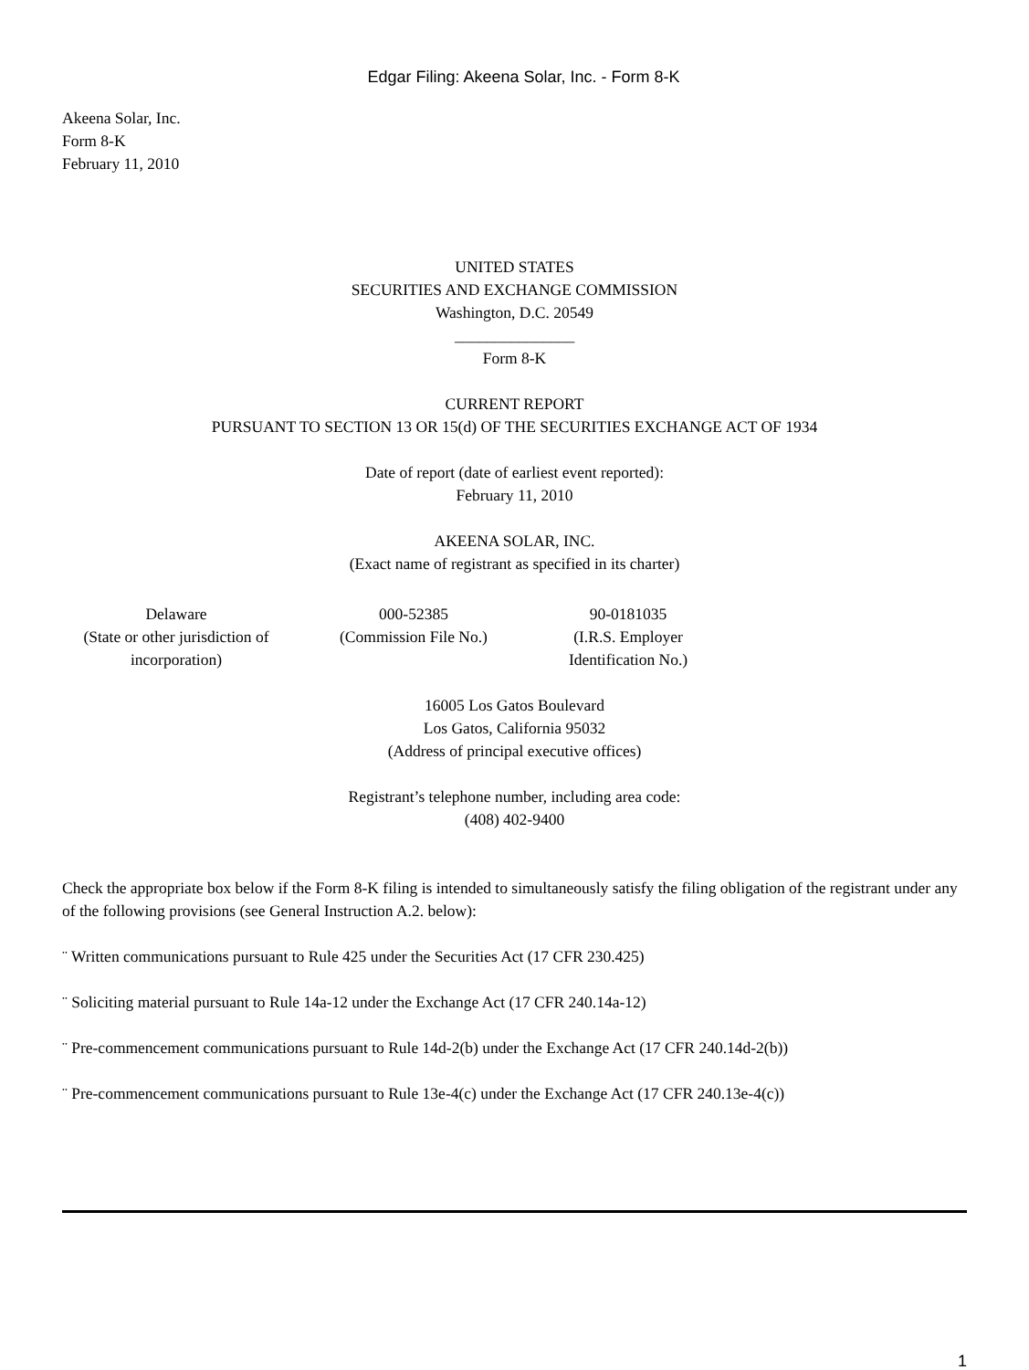Edgar Filing: Akeena Solar, Inc. - Form 8-K
Akeena Solar, Inc.
Form 8-K
February 11, 2010
UNITED STATES
SECURITIES AND EXCHANGE COMMISSION
Washington, D.C. 20549
_______________
Form 8-K
CURRENT REPORT
PURSUANT TO SECTION 13 OR 15(d) OF THE SECURITIES EXCHANGE ACT OF 1934
Date of report (date of earliest event reported):
February 11, 2010
AKEENA SOLAR, INC.
(Exact name of registrant as specified in its charter)
| Delaware (State or other jurisdiction of incorporation) | 000-52385 (Commission File No.) | 90-0181035 (I.R.S. Employer Identification No.) |
16005 Los Gatos Boulevard
Los Gatos, California 95032
(Address of principal executive offices)
Registrant’s telephone number, including area code:
(408) 402-9400
Check the appropriate box below if the Form 8-K filing is intended to simultaneously satisfy the filing obligation of the registrant under any of the following provisions (see General Instruction A.2. below):
¨ Written communications pursuant to Rule 425 under the Securities Act (17 CFR 230.425)
¨ Soliciting material pursuant to Rule 14a-12 under the Exchange Act (17 CFR 240.14a-12)
¨ Pre-commencement communications pursuant to Rule 14d-2(b) under the Exchange Act (17 CFR 240.14d-2(b))
¨ Pre-commencement communications pursuant to Rule 13e-4(c) under the Exchange Act (17 CFR 240.13e-4(c))
1